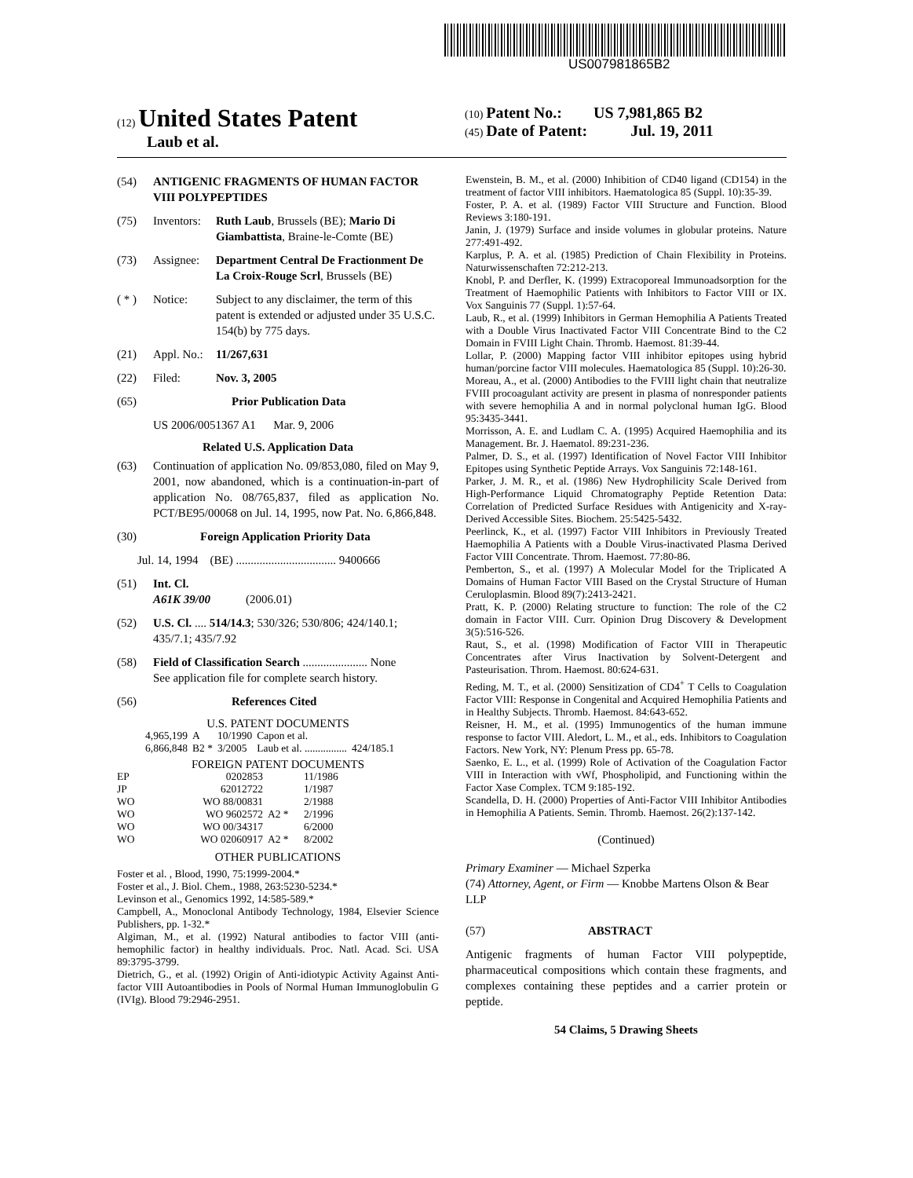US007981865B2
(12) United States Patent
Laub et al.
(10) Patent No.: US 7,981,865 B2
(45) Date of Patent: Jul. 19, 2011
(54) ANTIGENIC FRAGMENTS OF HUMAN FACTOR VIII POLYPEPTIDES
(75) Inventors: Ruth Laub, Brussels (BE); Mario Di Giambattista, Braine-le-Comte (BE)
(73) Assignee: Department Central De Fractionment De La Croix-Rouge Scrl, Brussels (BE)
( * ) Notice: Subject to any disclaimer, the term of this patent is extended or adjusted under 35 U.S.C. 154(b) by 775 days.
(21) Appl. No.: 11/267,631
(22) Filed: Nov. 3, 2005
(65) Prior Publication Data
US 2006/0051367 A1 Mar. 9, 2006
Related U.S. Application Data
(63) Continuation of application No. 09/853,080, filed on May 9, 2001, now abandoned, which is a continuation-in-part of application No. 08/765,837, filed as application No. PCT/BE95/00068 on Jul. 14, 1995, now Pat. No. 6,866,848.
(30) Foreign Application Priority Data
Jul. 14, 1994 (BE) .................................. 9400666
(51) Int. Cl.
A61K 39/00 (2006.01)
(52) U.S. Cl. .... 514/14.3; 530/326; 530/806; 424/140.1; 435/7.1; 435/7.92
(58) Field of Classification Search ...................... None
See application file for complete search history.
(56) References Cited
U.S. PATENT DOCUMENTS
| 4,965,199 | A | 10/1990 | Capon et al. | |
| 6,866,848 | B2 * | 3/2005 | Laub et al. ................ | 424/185.1 |
FOREIGN PATENT DOCUMENTS
| EP | 0202853 | | 11/1986 |
| JP | 62012722 | | 1/1987 |
| WO | WO 88/00831 | | 2/1988 |
| WO | WO 9602572 | A2 * | 2/1996 |
| WO | WO 00/34317 | | 6/2000 |
| WO | WO 02060917 | A2 * | 8/2002 |
OTHER PUBLICATIONS
Foster et al. , Blood, 1990, 75:1999-2004.*
Foster et al., J. Biol. Chem., 1988, 263:5230-5234.*
Levinson et al., Genomics 1992, 14:585-589.*
Campbell, A., Monoclonal Antibody Technology, 1984, Elsevier Science Publishers, pp. 1-32.*
Algiman, M., et al. (1992) Natural antibodies to factor VIII (anti-hemophilic factor) in healthy individuals. Proc. Natl. Acad. Sci. USA 89:3795-3799.
Dietrich, G., et al. (1992) Origin of Anti-idiotypic Activity Against Anti-factor VIII Autoantibodies in Pools of Normal Human Immunoglobulin G (IVIg). Blood 79:2946-2951.
Ewenstein, B. M., et al. (2000) Inhibition of CD40 ligand (CD154) in the treatment of factor VIII inhibitors. Haematologica 85 (Suppl. 10):35-39.
Foster, P. A. et al. (1989) Factor VIII Structure and Function. Blood Reviews 3:180-191.
Janin, J. (1979) Surface and inside volumes in globular proteins. Nature 277:491-492.
Karplus, P. A. et al. (1985) Prediction of Chain Flexibility in Proteins. Naturwissenschaften 72:212-213.
Knobl, P. and Derfler, K. (1999) Extracoporeal Immunoadsorption for the Treatment of Haemophilic Patients with Inhibitors to Factor VIII or IX. Vox Sanguinis 77 (Suppl. 1):57-64.
Laub, R., et al. (1999) Inhibitors in German Hemophilia A Patients Treated with a Double Virus Inactivated Factor VIII Concentrate Bind to the C2 Domain in FVIII Light Chain. Thromb. Haemost. 81:39-44.
Lollar, P. (2000) Mapping factor VIII inhibitor epitopes using hybrid human/porcine factor VIII molecules. Haematologica 85 (Suppl. 10):26-30.
Moreau, A., et al. (2000) Antibodies to the FVIII light chain that neutralize FVIII procoagulant activity are present in plasma of nonresponder patients with severe hemophilia A and in normal polyclonal human IgG. Blood 95:3435-3441.
Morrisson, A. E. and Ludlam C. A. (1995) Acquired Haemophilia and its Management. Br. J. Haematol. 89:231-236.
Palmer, D. S., et al. (1997) Identification of Novel Factor VIII Inhibitor Epitopes using Synthetic Peptide Arrays. Vox Sanguinis 72:148-161.
Parker, J. M. R., et al. (1986) New Hydrophilicity Scale Derived from High-Performance Liquid Chromatography Peptide Retention Data: Correlation of Predicted Surface Residues with Antigenicity and X-ray-Derived Accessible Sites. Biochem. 25:5425-5432.
Peerlinck, K., et al. (1997) Factor VIII Inhibitors in Previously Treated Haemophilia A Patients with a Double Virus-inactivated Plasma Derived Factor VIII Concentrate. Throm. Haemost. 77:80-86.
Pemberton, S., et al. (1997) A Molecular Model for the Triplicated A Domains of Human Factor VIII Based on the Crystal Structure of Human Ceruloplasmin. Blood 89(7):2413-2421.
Pratt, K. P. (2000) Relating structure to function: The role of the C2 domain in Factor VIII. Curr. Opinion Drug Discovery & Development 3(5):516-526.
Raut, S., et al. (1998) Modification of Factor VIII in Therapeutic Concentrates after Virus Inactivation by Solvent-Detergent and Pasteurisation. Throm. Haemost. 80:624-631.
Reding, M. T., et al. (2000) Sensitization of CD4<sup>+</sup> T Cells to Coagulation Factor VIII: Response in Congenital and Acquired Hemophilia Patients and in Healthy Subjects. Thromb. Haemost. 84:643-652.
Reisner, H. M., et al. (1995) Immunogentics of the human immune response to factor VIII. Aledort, L. M., et al., eds. Inhibitors to Coagulation Factors. New York, NY: Plenum Press pp. 65-78.
Saenko, E. L., et al. (1999) Role of Activation of the Coagulation Factor VIII in Interaction with vWf, Phospholipid, and Functioning within the Factor Xase Complex. TCM 9:185-192.
Scandella, D. H. (2000) Properties of Anti-Factor VIII Inhibitor Antibodies in Hemophilia A Patients. Semin. Thromb. Haemost. 26(2):137-142.
(Continued)
Primary Examiner — Michael Szperka
(74) Attorney, Agent, or Firm — Knobbe Martens Olson & Bear LLP
(57) ABSTRACT
Antigenic fragments of human Factor VIII polypeptide, pharmaceutical compositions which contain these fragments, and complexes containing these peptides and a carrier protein or peptide.
54 Claims, 5 Drawing Sheets